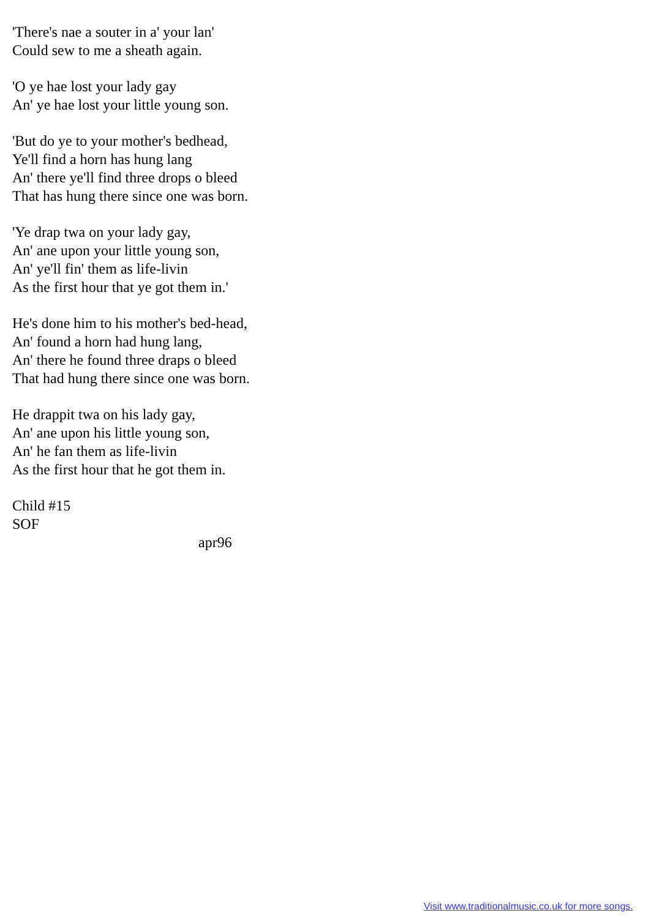'There's nae a souter in a' your lan'
Could sew to me a sheath again.
'O ye hae lost your lady gay
An' ye hae lost your little young son.
'But do ye to your mother's bedhead,
Ye'll find a horn has hung lang
An' there ye'll find three drops o bleed
That has hung there since one was born.
'Ye drap twa on your lady gay,
An' ane upon your little young son,
An' ye'll fin' them as life-livin
As the first hour that ye got them in.'
He's done him to his mother's bed-head,
An' found a horn had hung lang,
An' there he found three draps o bleed
That had hung there since one was born.
He drappit twa on his lady gay,
An' ane upon his little young son,
An' he fan them as life-livin
As the first hour that he got them in.
Child #15
SOF
apr96
Visit www.traditionalmusic.co.uk for more songs.